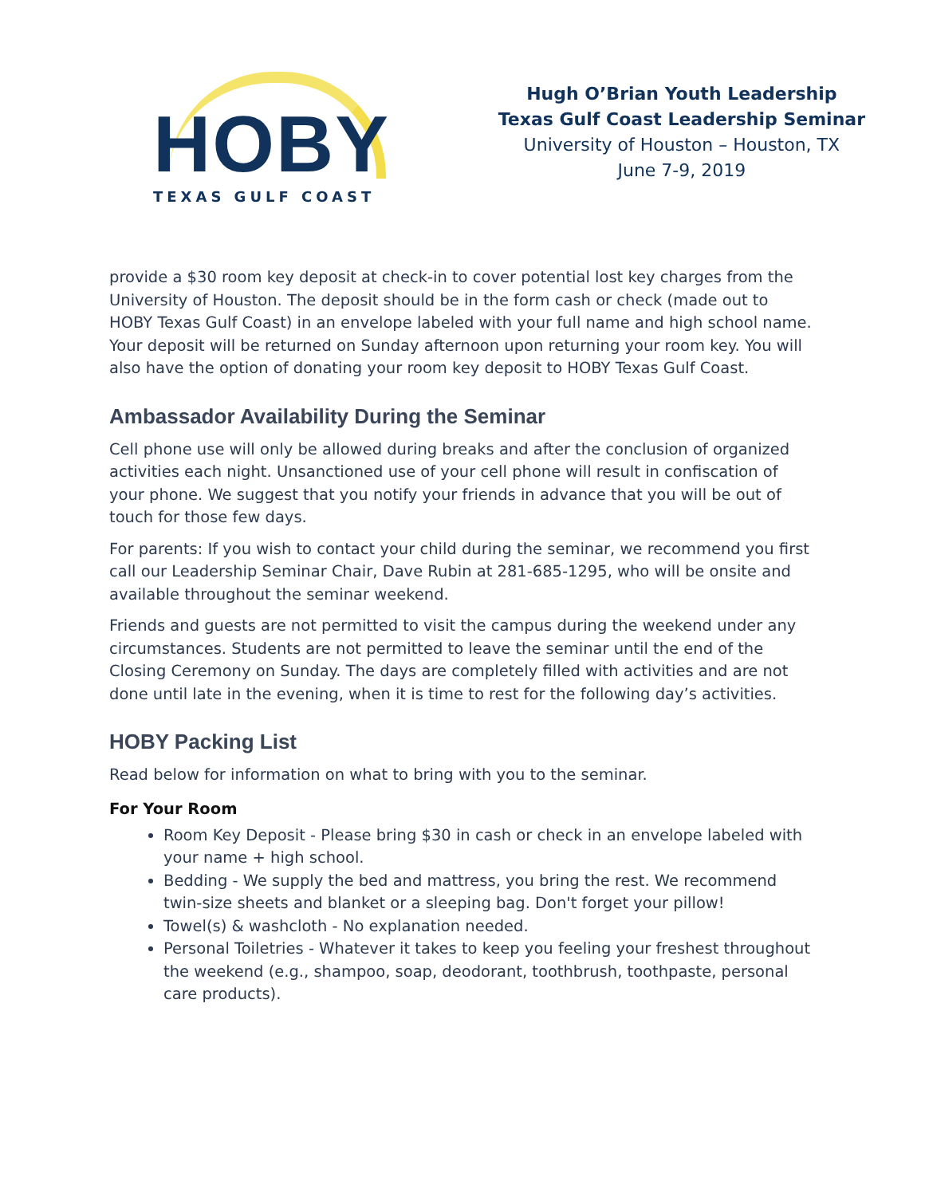HOBY
TEXAS GULF COAST
Hugh O’Brian Youth Leadership
Texas Gulf Coast Leadership Seminar
University of Houston – Houston, TX
June 7-9, 2019
provide a $30 room key deposit at check-in to cover potential lost key charges from the University of Houston. The deposit should be in the form cash or check (made out to HOBY Texas Gulf Coast) in an envelope labeled with your full name and high school name. Your deposit will be returned on Sunday afternoon upon returning your room key. You will also have the option of donating your room key deposit to HOBY Texas Gulf Coast.
Ambassador Availability During the Seminar
Cell phone use will only be allowed during breaks and after the conclusion of organized activities each night. Unsanctioned use of your cell phone will result in confiscation of your phone. We suggest that you notify your friends in advance that you will be out of touch for those few days.
For parents: If you wish to contact your child during the seminar, we recommend you first call our Leadership Seminar Chair, Dave Rubin at 281-685-1295, who will be onsite and available throughout the seminar weekend.
Friends and guests are not permitted to visit the campus during the weekend under any circumstances. Students are not permitted to leave the seminar until the end of the Closing Ceremony on Sunday. The days are completely filled with activities and are not done until late in the evening, when it is time to rest for the following day’s activities.
HOBY Packing List
Read below for information on what to bring with you to the seminar.
For Your Room
Room Key Deposit - Please bring $30 in cash or check in an envelope labeled with your name + high school.
Bedding - We supply the bed and mattress, you bring the rest. We recommend twin-size sheets and blanket or a sleeping bag. Don't forget your pillow!
Towel(s) & washcloth - No explanation needed.
Personal Toiletries - Whatever it takes to keep you feeling your freshest throughout the weekend (e.g., shampoo, soap, deodorant, toothbrush, toothpaste, personal care products).